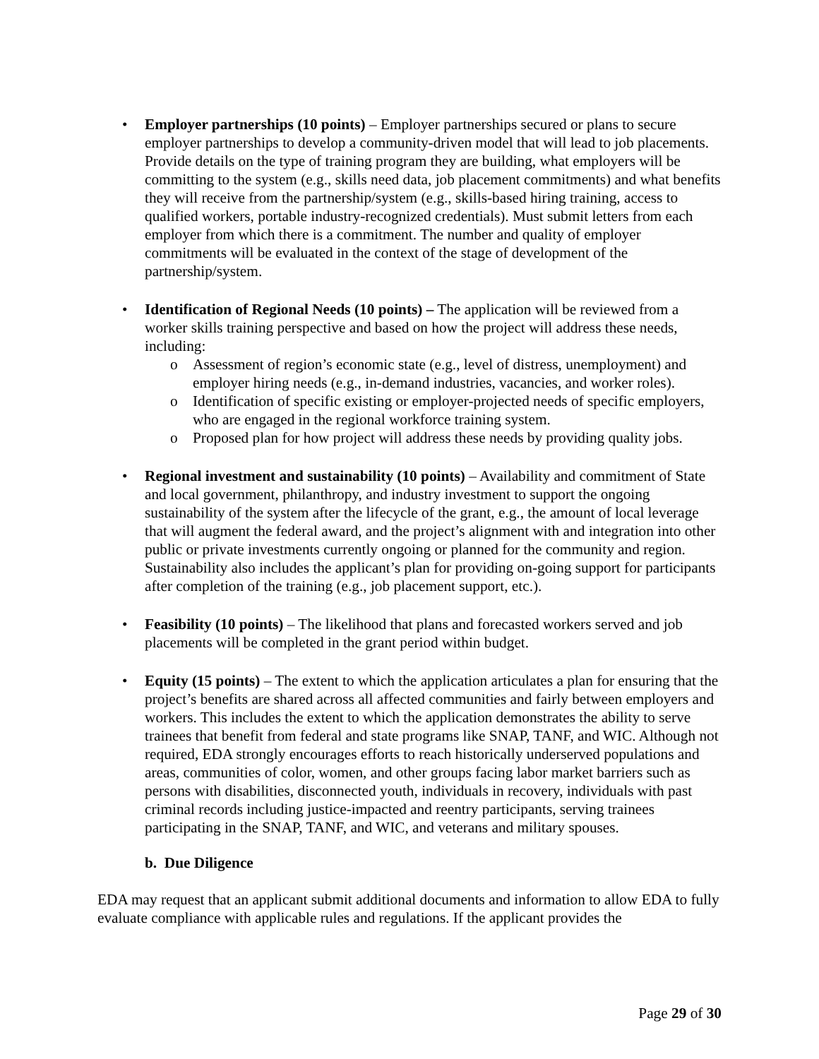• Employer partnerships (10 points) – Employer partnerships secured or plans to secure employer partnerships to develop a community-driven model that will lead to job placements. Provide details on the type of training program they are building, what employers will be committing to the system (e.g., skills need data, job placement commitments) and what benefits they will receive from the partnership/system (e.g., skills-based hiring training, access to qualified workers, portable industry-recognized credentials). Must submit letters from each employer from which there is a commitment. The number and quality of employer commitments will be evaluated in the context of the stage of development of the partnership/system.
• Identification of Regional Needs (10 points) – The application will be reviewed from a worker skills training perspective and based on how the project will address these needs, including:
o Assessment of region’s economic state (e.g., level of distress, unemployment) and employer hiring needs (e.g., in-demand industries, vacancies, and worker roles).
o Identification of specific existing or employer-projected needs of specific employers, who are engaged in the regional workforce training system.
o Proposed plan for how project will address these needs by providing quality jobs.
• Regional investment and sustainability (10 points) – Availability and commitment of State and local government, philanthropy, and industry investment to support the ongoing sustainability of the system after the lifecycle of the grant, e.g., the amount of local leverage that will augment the federal award, and the project’s alignment with and integration into other public or private investments currently ongoing or planned for the community and region. Sustainability also includes the applicant’s plan for providing on-going support for participants after completion of the training (e.g., job placement support, etc.).
• Feasibility (10 points) – The likelihood that plans and forecasted workers served and job placements will be completed in the grant period within budget.
• Equity (15 points) – The extent to which the application articulates a plan for ensuring that the project’s benefits are shared across all affected communities and fairly between employers and workers. This includes the extent to which the application demonstrates the ability to serve trainees that benefit from federal and state programs like SNAP, TANF, and WIC. Although not required, EDA strongly encourages efforts to reach historically underserved populations and areas, communities of color, women, and other groups facing labor market barriers such as persons with disabilities, disconnected youth, individuals in recovery, individuals with past criminal records including justice-impacted and reentry participants, serving trainees participating in the SNAP, TANF, and WIC, and veterans and military spouses.
b. Due Diligence
EDA may request that an applicant submit additional documents and information to allow EDA to fully evaluate compliance with applicable rules and regulations. If the applicant provides the
Page 29 of 30